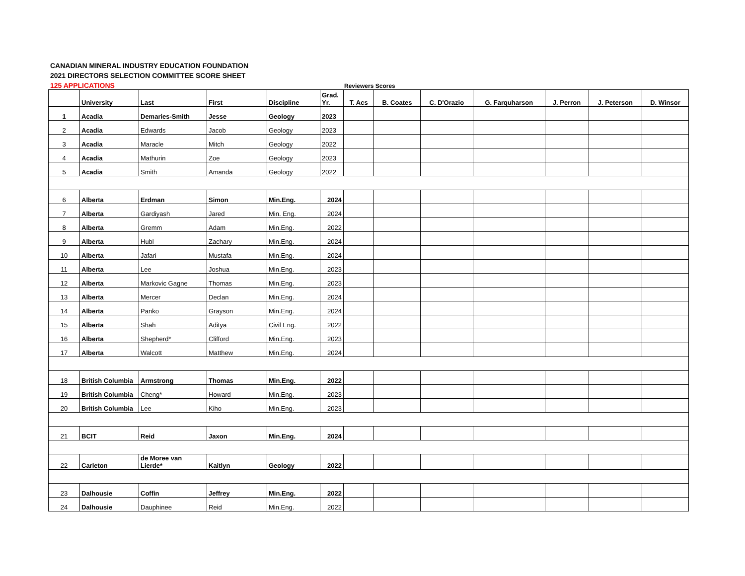CANADIAN MINERAL INDUSTRY EDUCATION FOUNDATION
2021 DIRECTORS SELECTION COMMITTEE SCORE SHEET
125 APPLICATIONS
Reviewers Scores
| | University | Last | First | Discipline | Grad. Yr. | T. Acs | B. Coates | C. D'Orazio | G. Farquharson | J. Perron | J. Peterson | D. Winsor |
| --- | --- | --- | --- | --- | --- | --- | --- | --- | --- | --- | --- | --- |
| 1 | Acadia | Demaries-Smith | Jesse | Geology | 2023 | | | | | | | |
| 2 | Acadia | Edwards | Jacob | Geology | 2023 | | | | | | | |
| 3 | Acadia | Maracle | Mitch | Geology | 2022 | | | | | | | |
| 4 | Acadia | Mathurin | Zoe | Geology | 2023 | | | | | | | |
| 5 | Acadia | Smith | Amanda | Geology | 2022 | | | | | | | |
| 6 | Alberta | Erdman | Simon | Min.Eng. | 2024 | | | | | | | |
| 7 | Alberta | Gardiyash | Jared | Min. Eng. | 2024 | | | | | | | |
| 8 | Alberta | Gremm | Adam | Min.Eng. | 2022 | | | | | | | |
| 9 | Alberta | Hubl | Zachary | Min.Eng. | 2024 | | | | | | | |
| 10 | Alberta | Jafari | Mustafa | Min.Eng. | 2024 | | | | | | | |
| 11 | Alberta | Lee | Joshua | Min.Eng. | 2023 | | | | | | | |
| 12 | Alberta | Markovic Gagne | Thomas | Min.Eng. | 2023 | | | | | | | |
| 13 | Alberta | Mercer | Declan | Min.Eng. | 2024 | | | | | | | |
| 14 | Alberta | Panko | Grayson | Min.Eng. | 2024 | | | | | | | |
| 15 | Alberta | Shah | Aditya | Civil Eng. | 2022 | | | | | | | |
| 16 | Alberta | Shepherd* | Clifford | Min.Eng. | 2023 | | | | | | | |
| 17 | Alberta | Walcott | Matthew | Min.Eng. | 2024 | | | | | | | |
| 18 | British Columbia | Armstrong | Thomas | Min.Eng. | 2022 | | | | | | | |
| 19 | British Columbia | Cheng* | Howard | Min.Eng. | 2023 | | | | | | | |
| 20 | British Columbia | Lee | Kiho | Min.Eng. | 2023 | | | | | | | |
| 21 | BCIT | Reid | Jaxon | Min.Eng. | 2024 | | | | | | | |
| 22 | Carleton | de Moree van Lierde* | Kaitlyn | Geology | 2022 | | | | | | | |
| 23 | Dalhousie | Coffin | Jeffrey | Min.Eng. | 2022 | | | | | | | |
| 24 | Dalhousie | Dauphinee | Reid | Min.Eng. | 2022 | | | | | | | |